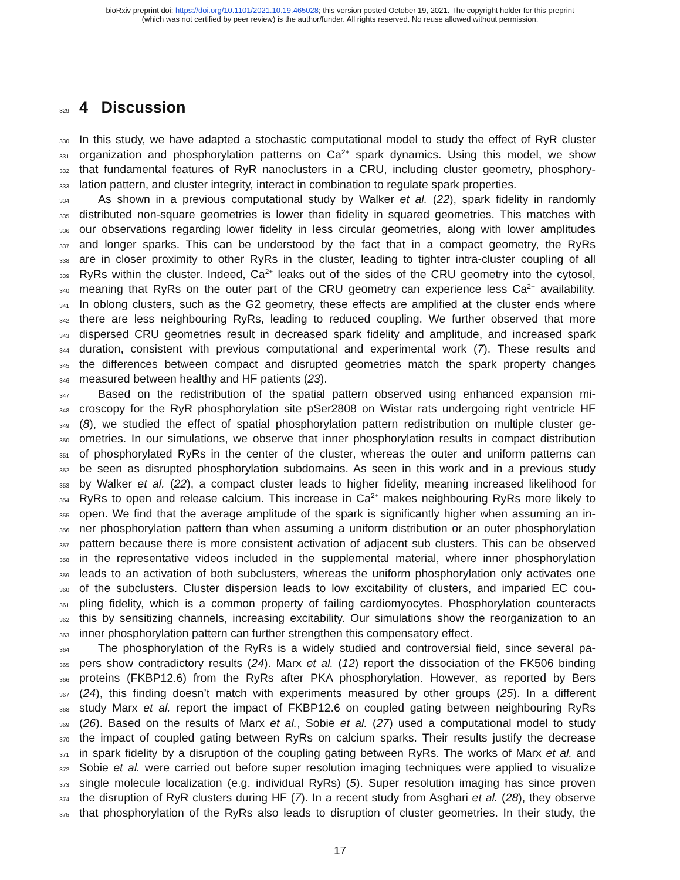bioRxiv preprint doi: https://doi.org/10.1101/2021.10.19.465028; this version posted October 19, 2021. The copyright holder for this preprint
(which was not certified by peer review) is the author/funder. All rights reserved. No reuse allowed without permission.
329 4 Discussion
330 In this study, we have adapted a stochastic computational model to study the effect of RyR cluster
331 organization and phosphorylation patterns on Ca<sup>2+</sup> spark dynamics. Using this model, we show
332 that fundamental features of RyR nanoclusters in a CRU, including cluster geometry, phosphory-
333 lation pattern, and cluster integrity, interact in combination to regulate spark properties.
334 As shown in a previous computational study by Walker et al. (22), spark fidelity in randomly
335 distributed non-square geometries is lower than fidelity in squared geometries. This matches with
336 our observations regarding lower fidelity in less circular geometries, along with lower amplitudes
337 and longer sparks. This can be understood by the fact that in a compact geometry, the RyRs
338 are in closer proximity to other RyRs in the cluster, leading to tighter intra-cluster coupling of all
339 RyRs within the cluster. Indeed, Ca<sup>2+</sup> leaks out of the sides of the CRU geometry into the cytosol,
340 meaning that RyRs on the outer part of the CRU geometry can experience less Ca<sup>2+</sup> availability.
341 In oblong clusters, such as the G2 geometry, these effects are amplified at the cluster ends where
342 there are less neighbouring RyRs, leading to reduced coupling. We further observed that more
343 dispersed CRU geometries result in decreased spark fidelity and amplitude, and increased spark
344 duration, consistent with previous computational and experimental work (7). These results and
345 the differences between compact and disrupted geometries match the spark property changes
346 measured between healthy and HF patients (23).
347 Based on the redistribution of the spatial pattern observed using enhanced expansion mi-
348 croscopy for the RyR phosphorylation site pSer2808 on Wistar rats undergoing right ventricle HF
349 (8), we studied the effect of spatial phosphorylation pattern redistribution on multiple cluster ge-
350 ometries. In our simulations, we observe that inner phosphorylation results in compact distribution
351 of phosphorylated RyRs in the center of the cluster, whereas the outer and uniform patterns can
352 be seen as disrupted phosphorylation subdomains. As seen in this work and in a previous study
353 by Walker et al. (22), a compact cluster leads to higher fidelity, meaning increased likelihood for
354 RyRs to open and release calcium. This increase in Ca<sup>2+</sup> makes neighbouring RyRs more likely to
355 open. We find that the average amplitude of the spark is significantly higher when assuming an in-
356 ner phosphorylation pattern than when assuming a uniform distribution or an outer phosphorylation
357 pattern because there is more consistent activation of adjacent sub clusters. This can be observed
358 in the representative videos included in the supplemental material, where inner phosphorylation
359 leads to an activation of both subclusters, whereas the uniform phosphorylation only activates one
360 of the subclusters. Cluster dispersion leads to low excitability of clusters, and imparied EC cou-
361 pling fidelity, which is a common property of failing cardiomyocytes. Phosphorylation counteracts
362 this by sensitizing channels, increasing excitability. Our simulations show the reorganization to an
363 inner phosphorylation pattern can further strengthen this compensatory effect.
364 The phosphorylation of the RyRs is a widely studied and controversial field, since several pa-
365 pers show contradictory results (24). Marx et al. (12) report the dissociation of the FK506 binding
366 proteins (FKBP12.6) from the RyRs after PKA phosphorylation. However, as reported by Bers
367 (24), this finding doesn’t match with experiments measured by other groups (25). In a different
368 study Marx et al. report the impact of FKBP12.6 on coupled gating between neighbouring RyRs
369 (26). Based on the results of Marx et al., Sobie et al. (27) used a computational model to study
370 the impact of coupled gating between RyRs on calcium sparks. Their results justify the decrease
371 in spark fidelity by a disruption of the coupling gating between RyRs. The works of Marx et al. and
372 Sobie et al. were carried out before super resolution imaging techniques were applied to visualize
373 single molecule localization (e.g. individual RyRs) (5). Super resolution imaging has since proven
374 the disruption of RyR clusters during HF (7). In a recent study from Asghari et al. (28), they observe
375 that phosphorylation of the RyRs also leads to disruption of cluster geometries. In their study, the
17